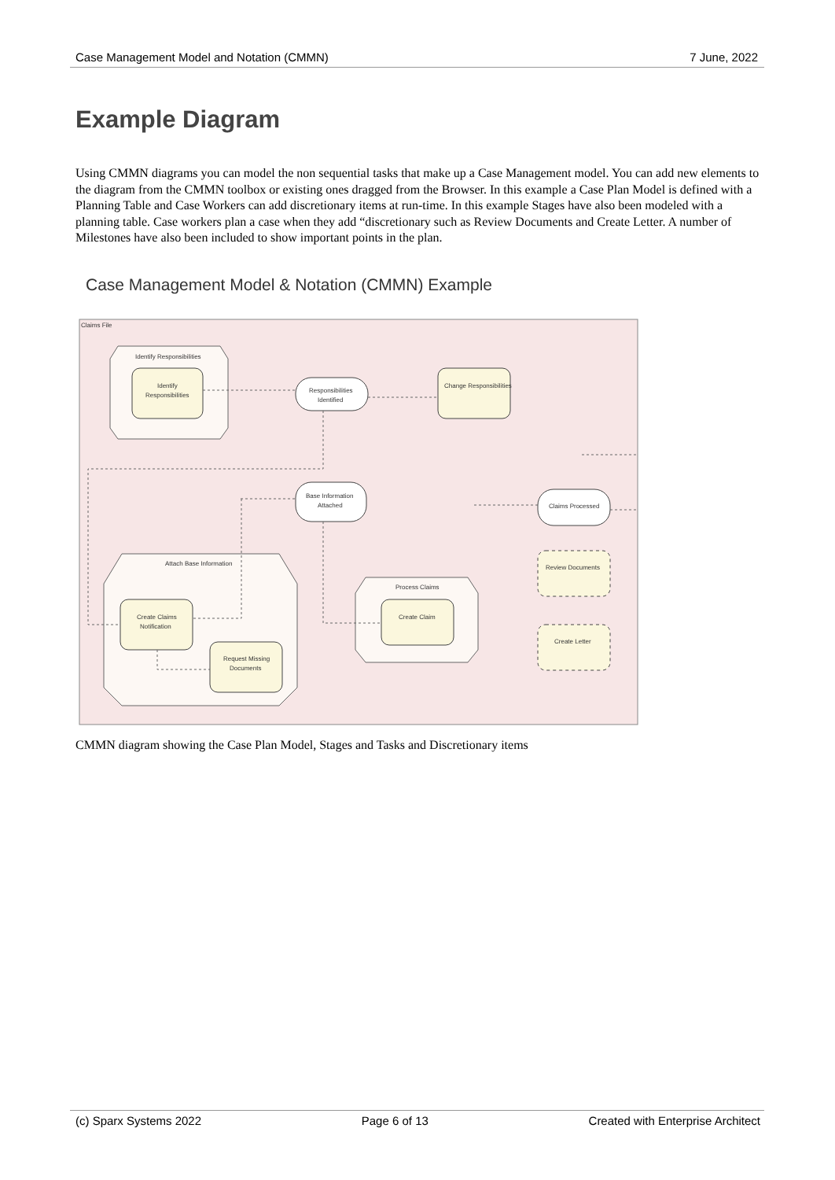Case Management Model and Notation (CMMN) 7 June, 2022
Example Diagram
Using CMMN diagrams you can model the non sequential tasks that make up a Case Management model. You can add new elements to the diagram from the CMMN toolbox or existing ones dragged from the Browser. In this example a Case Plan Model is defined with a Planning Table and Case Workers can add discretionary items at run-time. In this example Stages have also been modeled with a planning table. Case workers plan a case when they add “discretionary such as Review Documents and Create Letter. A number of Milestones have also been included to show important points in the plan.
Case Management Model & Notation (CMMN) Example
Claims File
Identify Responsibilities
Identify
Responsibilities
Responsibilities
Identified
Change Responsibilities
Base Information
Attached
Claims Processed
Review Documents
Create Letter
Attach Base Information
Create Claims
Notification
Request Missing
Documents
Process Claims
Create Claim
CMMN diagram showing the Case Plan Model, Stages and Tasks and Discretionary items
(c) Sparx Systems 2022 Page 6 of 13 Created with Enterprise Architect